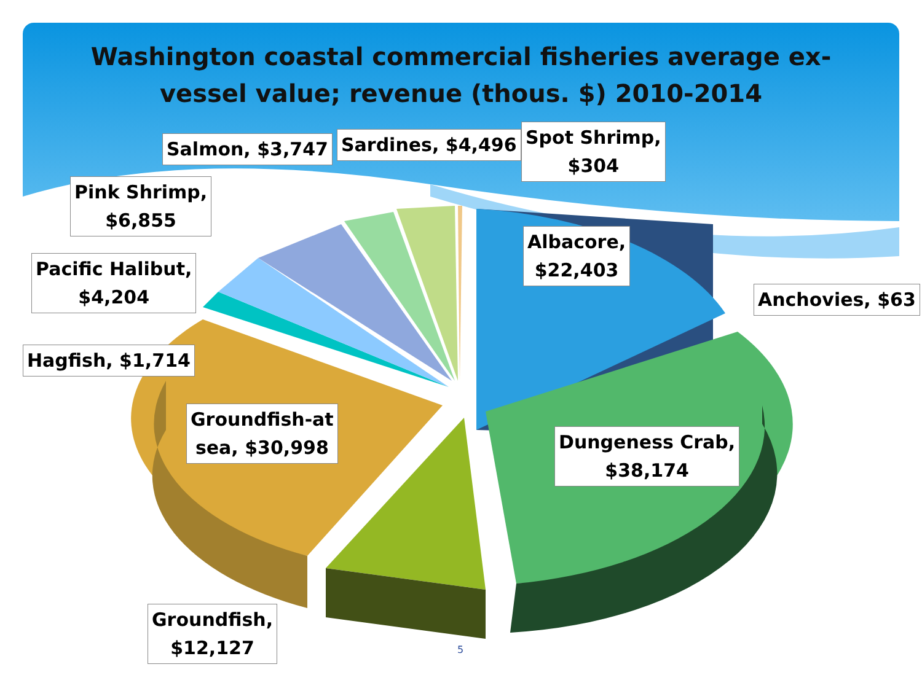Washington coastal commercial fisheries average ex-
vessel value; revenue (thous. $) 2010-2014
Salmon, $3,747 Sardines, $4,496
Spot Shrimp,
$304
Pink Shrimp,
$6,855
Albacore,
$22,403
Anchovies, $63
Pacific Halibut,
$4,204
Hagfish, $1,714
Groundfish-at
sea, $30,998
Dungeness Crab,
$38,174
Groundfish,
$12,127
5